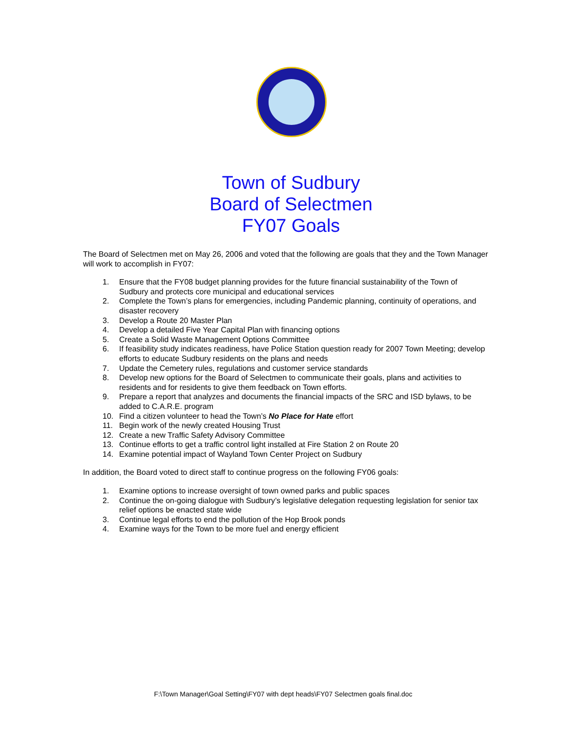Town of Sudbury
Board of Selectmen
FY07 Goals
The Board of Selectmen met on May 26, 2006 and voted that the following are goals that they and the Town Manager will work to accomplish in FY07:
1. Ensure that the FY08 budget planning provides for the future financial sustainability of the Town of Sudbury and protects core municipal and educational services
2. Complete the Town’s plans for emergencies, including Pandemic planning, continuity of operations, and disaster recovery
3. Develop a Route 20 Master Plan
4. Develop a detailed Five Year Capital Plan with financing options
5. Create a Solid Waste Management Options Committee
6. If feasibility study indicates readiness, have Police Station question ready for 2007 Town Meeting; develop efforts to educate Sudbury residents on the plans and needs
7. Update the Cemetery rules, regulations and customer service standards
8. Develop new options for the Board of Selectmen to communicate their goals, plans and activities to residents and for residents to give them feedback on Town efforts.
9. Prepare a report that analyzes and documents the financial impacts of the SRC and ISD bylaws, to be added to C.A.R.E. program
10. Find a citizen volunteer to head the Town’s No Place for Hate effort
11. Begin work of the newly created Housing Trust
12. Create a new Traffic Safety Advisory Committee
13. Continue efforts to get a traffic control light installed at Fire Station 2 on Route 20
14. Examine potential impact of Wayland Town Center Project on Sudbury
In addition, the Board voted to direct staff to continue progress on the following FY06 goals:
1. Examine options to increase oversight of town owned parks and public spaces
2. Continue the on-going dialogue with Sudbury’s legislative delegation requesting legislation for senior tax relief options be enacted state wide
3. Continue legal efforts to end the pollution of the Hop Brook ponds
4. Examine ways for the Town to be more fuel and energy efficient
F:\Town Manager\Goal Setting\FY07 with dept heads\FY07 Selectmen goals final.doc